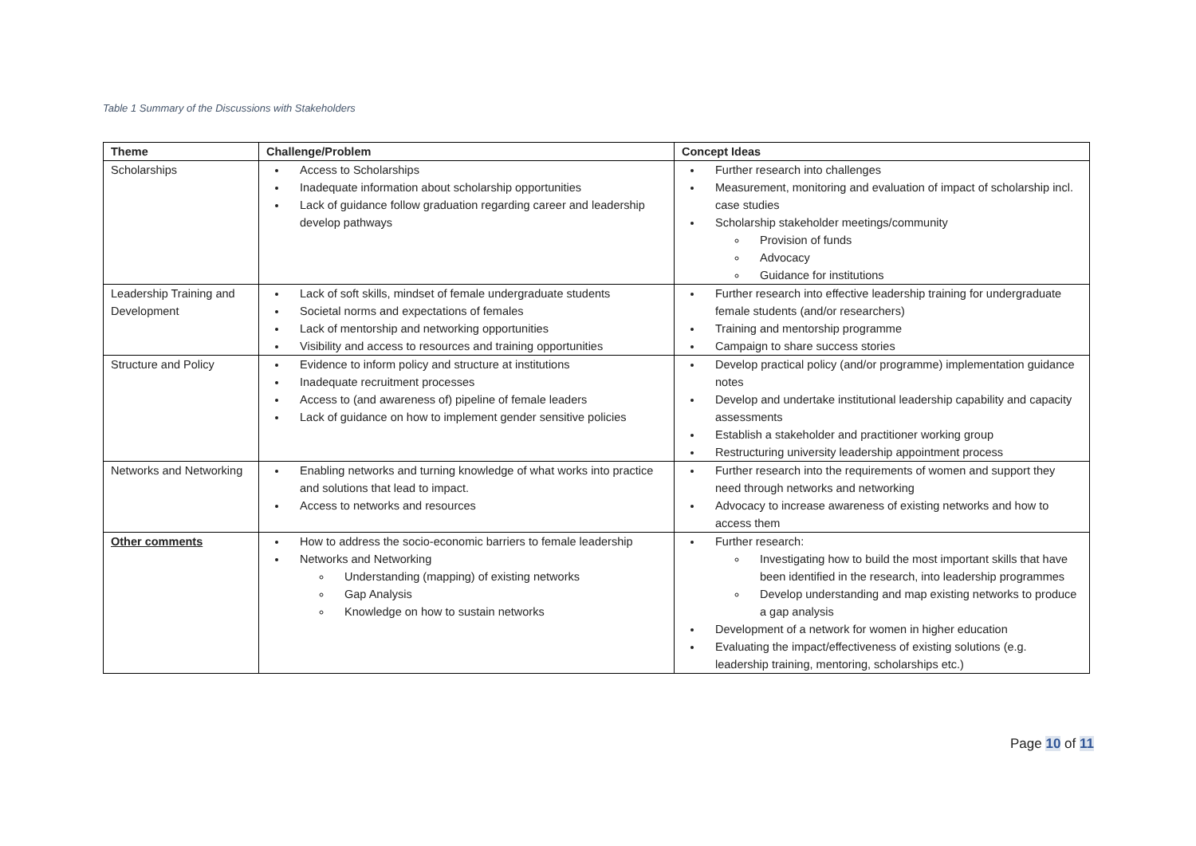Table 1 Summary of the Discussions with Stakeholders
| Theme | Challenge/Problem | Concept Ideas |
| --- | --- | --- |
| Scholarships | Access to Scholarships Inadequate information about scholarship opportunities Lack of guidance follow graduation regarding career and leadership develop pathways | Further research into challenges Measurement, monitoring and evaluation of impact of scholarship incl. case studies Scholarship stakeholder meetings/community Provision of funds Advocacy Guidance for institutions |
| Leadership Training and Development | Lack of soft skills, mindset of female undergraduate students Societal norms and expectations of females Lack of mentorship and networking opportunities Visibility and access to resources and training opportunities | Further research into effective leadership training for undergraduate female students (and/or researchers) Training and mentorship programme Campaign to share success stories |
| Structure and Policy | Evidence to inform policy and structure at institutions Inadequate recruitment processes Access to (and awareness of) pipeline of female leaders Lack of guidance on how to implement gender sensitive policies | Develop practical policy (and/or programme) implementation guidance notes Develop and undertake institutional leadership capability and capacity assessments Establish a stakeholder and practitioner working group Restructuring university leadership appointment process |
| Networks and Networking | Enabling networks and turning knowledge of what works into practice and solutions that lead to impact. Access to networks and resources | Further research into the requirements of women and support they need through networks and networking Advocacy to increase awareness of existing networks and how to access them |
| Other comments | How to address the socio-economic barriers to female leadership Networks and Networking Understanding (mapping) of existing networks Gap Analysis Knowledge on how to sustain networks | Further research: Investigating how to build the most important skills that have been identified in the research, into leadership programmes Develop understanding and map existing networks to produce a gap analysis Development of a network for women in higher education Evaluating the impact/effectiveness of existing solutions (e.g. leadership training, mentoring, scholarships etc.) |
Page 10 of 11